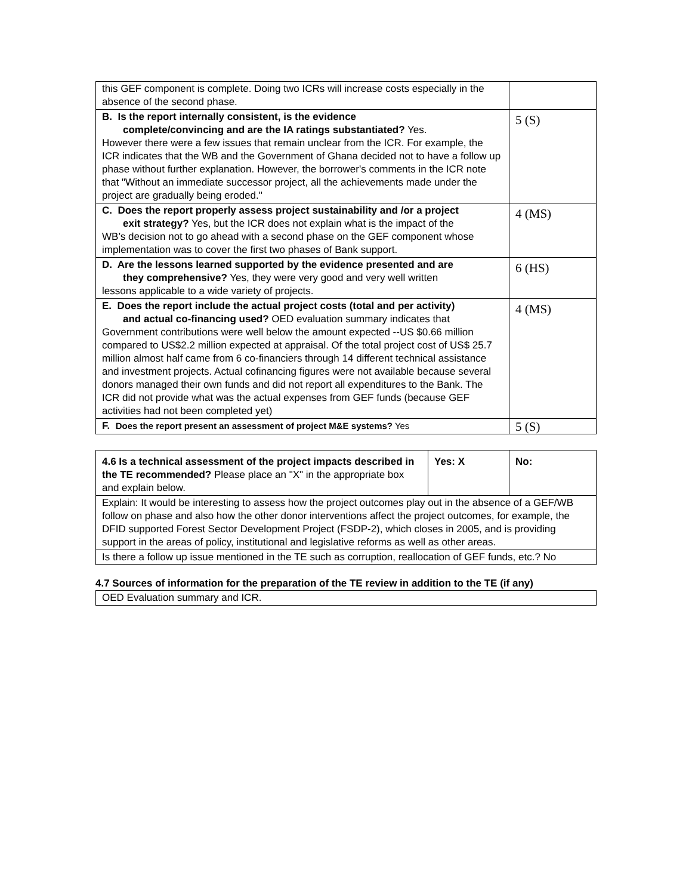| this GEF component is complete. Doing two ICRs will increase costs especially in the absence of the second phase. | |
| B. Is the report internally consistent, is the evidence complete/convincing and are the IA ratings substantiated? Yes. However there were a few issues that remain unclear from the ICR. For example, the ICR indicates that the WB and the Government of Ghana decided not to have a follow up phase without further explanation. However, the borrower's comments in the ICR note that "Without an immediate successor project, all the achievements made under the project are gradually being eroded." | 5 (S) |
| C. Does the report properly assess project sustainability and /or a project exit strategy? Yes, but the ICR does not explain what is the impact of the WB’s decision not to go ahead with a second phase on the GEF component whose implementation was to cover the first two phases of Bank support. | 4 (MS) |
| D. Are the lessons learned supported by the evidence presented and are they comprehensive? Yes, they were very good and very well written lessons applicable to a wide variety of projects. | 6 (HS) |
| E. Does the report include the actual project costs (total and per activity) and actual co-financing used? OED evaluation summary indicates that Government contributions were well below the amount expected --US $0.66 million compared to US$2.2 million expected at appraisal. Of the total project cost of US$ 25.7 million almost half came from 6 co-financiers through 14 different technical assistance and investment projects. Actual cofinancing figures were not available because several donors managed their own funds and did not report all expenditures to the Bank. The ICR did not provide what was the actual expenses from GEF funds (because GEF activities had not been completed yet) | 4 (MS) |
| F. Does the report present an assessment of project M&E systems? Yes | 5 (S) |
| 4.6 Is a technical assessment of the project impacts described in the TE recommended? Please place an "X" in the appropriate box and explain below. | Yes: X | No: |
| Explain: It would be interesting to assess how the project outcomes play out in the absence of a GEF/WB follow on phase and also how the other donor interventions affect the project outcomes, for example, the DFID supported Forest Sector Development Project (FSDP-2), which closes in 2005, and is providing support in the areas of policy, institutional and legislative reforms as well as other areas. | | |
| Is there a follow up issue mentioned in the TE such as corruption, reallocation of GEF funds, etc.? No | | |
4.7 Sources of information for the preparation of the TE review in addition to the TE (if any)
| OED Evaluation summary and ICR. |